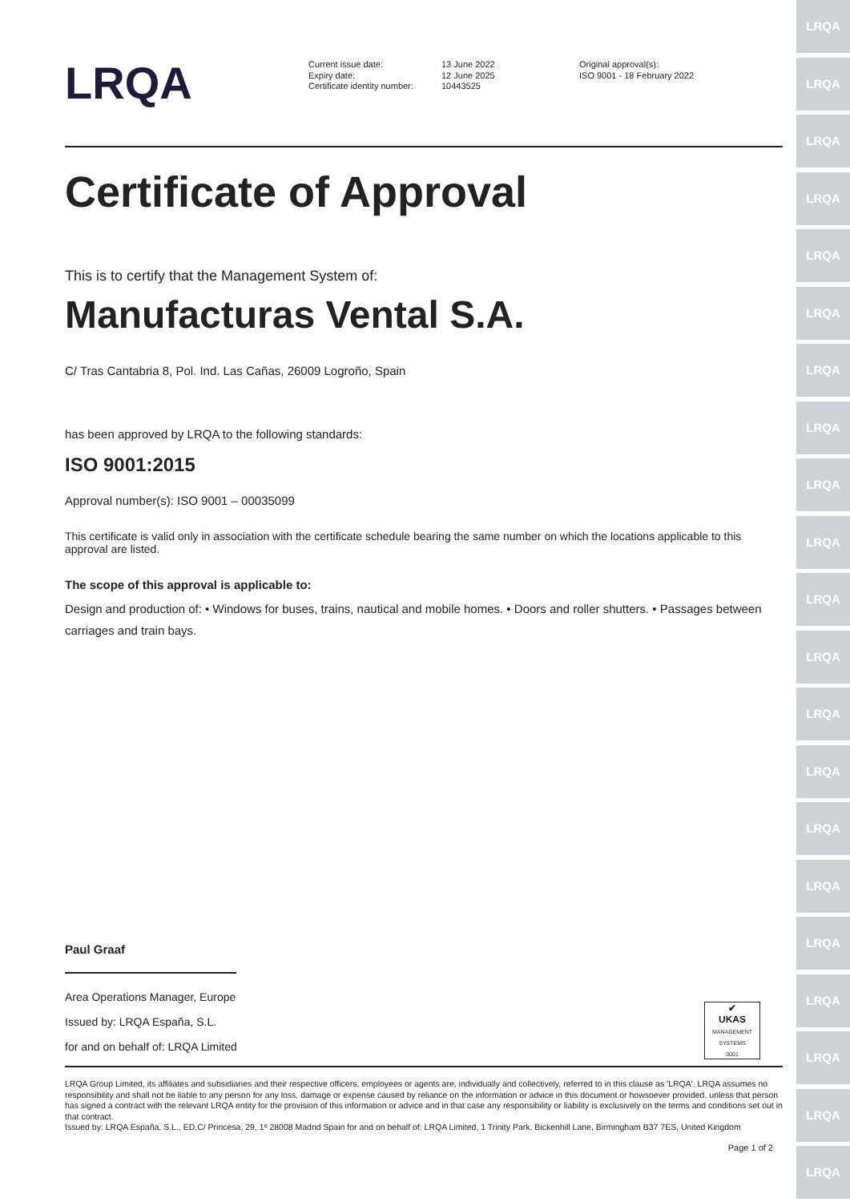LRQA
LRQA
LRQA
LRQA
LRQA
LRQA
LRQA
LRQA
LRQA
LRQA
LRQA
LRQA
LRQA
LRQA
LRQA
LRQA
LRQA
LRQA
LRQA
LRQA
LRQA
LRQA
Current issue date:
Expiry date:
Certificate identity number:
13 June 2022
12 June 2025
10443525
Original approval(s):
ISO 9001 - 18 February 2022
Certificate of Approval
This is to certify that the Management System of:
Manufacturas Vental S.A.
C/ Tras Cantabria 8, Pol. Ind. Las Cañas, 26009 Logroño, Spain
has been approved by LRQA to the following standards:
ISO 9001:2015
Approval number(s): ISO 9001 – 00035099
This certificate is valid only in association with the certificate schedule bearing the same number on which the locations applicable to this approval are listed.
The scope of this approval is applicable to:
Design and production of: • Windows for buses, trains, nautical and mobile homes. • Doors and roller shutters. • Passages between carriages and train bays.
Paul Graaf
Area Operations Manager, Europe
Issued by: LRQA España, S.L.
for and on behalf of: LRQA Limited
✔
UKAS
MANAGEMENT SYSTEMS
0001
LRQA Group Limited, its affiliates and subsidiaries and their respective officers, employees or agents are, individually and collectively, referred to in this clause as 'LRQA'. LRQA assumes no responsibility and shall not be liable to any person for any loss, damage or expense caused by reliance on the information or advice in this document or howsoever provided, unless that person has signed a contract with the relevant LRQA entity for the provision of this information or advice and in that case any responsibility or liability is exclusively on the terms and conditions set out in that contract.
Issued by: LRQA España, S.L., ED,C/ Princesa, 29, 1º 28008 Madrid Spain for and on behalf of: LRQA Limited, 1 Trinity Park, Bickenhill Lane, Birmingham B37 7ES, United Kingdom
Page 1 of 2